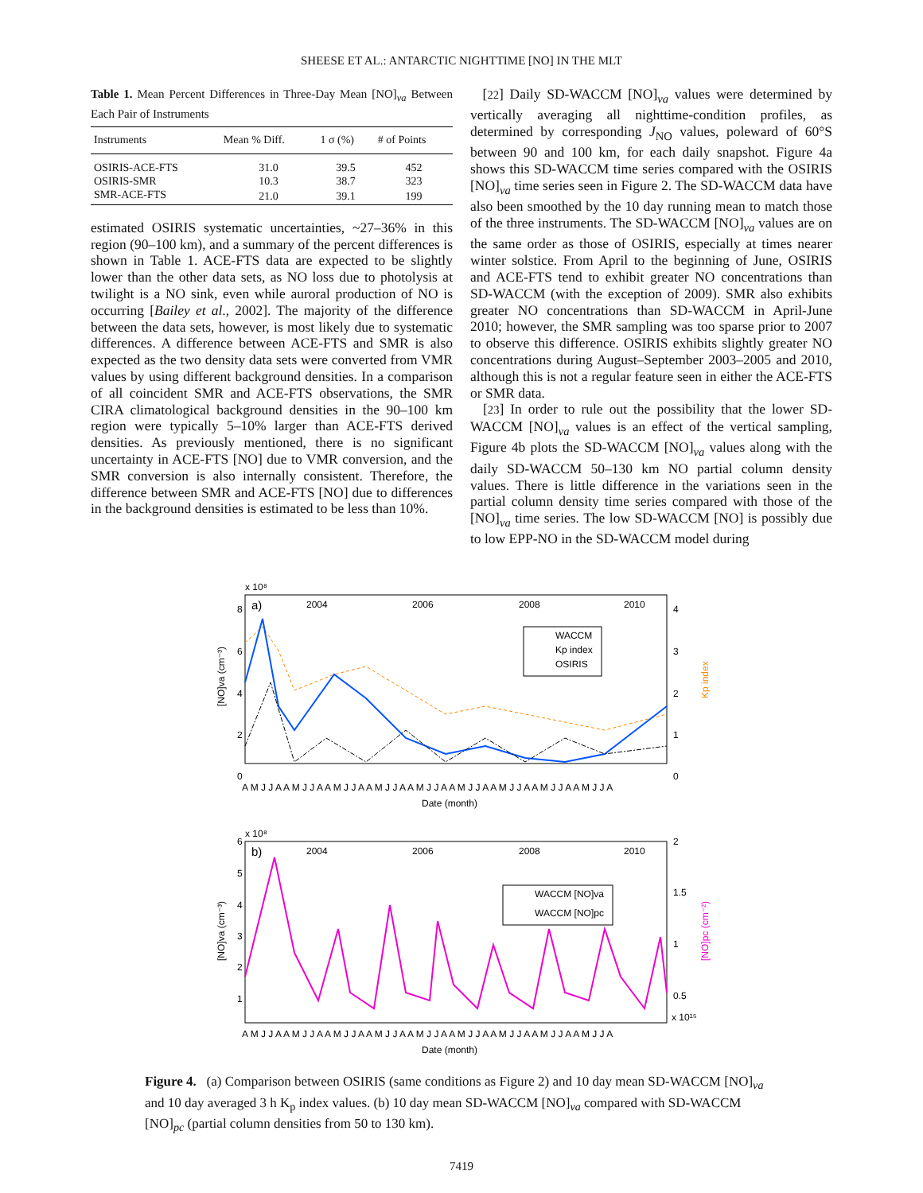SHEESE ET AL.: ANTARCTIC NIGHTTIME [NO] IN THE MLT
Table 1. Mean Percent Differences in Three-Day Mean [NO]<sub>va</sub> Between Each Pair of Instruments
| Instruments | Mean % Diff. | 1 σ (%) | # of Points |
| --- | --- | --- | --- |
| OSIRIS-ACE-FTS | 31.0 | 39.5 | 452 |
| OSIRIS-SMR | 10.3 | 38.7 | 323 |
| SMR-ACE-FTS | 21.0 | 39.1 | 199 |
estimated OSIRIS systematic uncertainties, ~27–36% in this region (90–100 km), and a summary of the percent differences is shown in Table 1. ACE-FTS data are expected to be slightly lower than the other data sets, as NO loss due to photolysis at twilight is a NO sink, even while auroral production of NO is occurring [Bailey et al., 2002]. The majority of the difference between the data sets, however, is most likely due to systematic differences. A difference between ACE-FTS and SMR is also expected as the two density data sets were converted from VMR values by using different background densities. In a comparison of all coincident SMR and ACE-FTS observations, the SMR CIRA climatological background densities in the 90–100 km region were typically 5–10% larger than ACE-FTS derived densities. As previously mentioned, there is no significant uncertainty in ACE-FTS [NO] due to VMR conversion, and the SMR conversion is also internally consistent. Therefore, the difference between SMR and ACE-FTS [NO] due to differences in the background densities is estimated to be less than 10%.
[22] Daily SD-WACCM [NO]<sub>va</sub> values were determined by vertically averaging all nighttime-condition profiles, as determined by corresponding J<sub>NO</sub> values, poleward of 60°S between 90 and 100 km, for each daily snapshot. Figure 4a shows this SD-WACCM time series compared with the OSIRIS [NO]<sub>va</sub> time series seen in Figure 2. The SD-WACCM data have also been smoothed by the 10 day running mean to match those of the three instruments. The SD-WACCM [NO]<sub>va</sub> values are on the same order as those of OSIRIS, especially at times nearer winter solstice. From April to the beginning of June, OSIRIS and ACE-FTS tend to exhibit greater NO concentrations than SD-WACCM (with the exception of 2009). SMR also exhibits greater NO concentrations than SD-WACCM in April-June 2010; however, the SMR sampling was too sparse prior to 2007 to observe this difference. OSIRIS exhibits slightly greater NO concentrations during August–September 2003–2005 and 2010, although this is not a regular feature seen in either the ACE-FTS or SMR data.
[23] In order to rule out the possibility that the lower SD-WACCM [NO]<sub>va</sub> values is an effect of the vertical sampling, Figure 4b plots the SD-WACCM [NO]<sub>va</sub> values along with the daily SD-WACCM 50–130 km NO partial column density values. There is little difference in the variations seen in the partial column density time series compared with those of the [NO]<sub>va</sub> time series. The low SD-WACCM [NO] is possibly due to low EPP-NO in the SD-WACCM model during
x 10⁸
a)
2004
2006
2008
2010
8
6
4
2
0
4
3
2
1
0
[NO]va (cm⁻³)
Kp index
WACCM
Kp index
OSIRIS
A M J J A A M J J A A M J J A A M J J A A M J J A A M J J A A M J J A A M J J A A M J J A
Date (month)
x 10⁸
b)
2004
2006
2008
2010
6
5
4
3
2
1
2
1.5
1
0.5
x 10¹⁵
[NO]va (cm⁻³)
[NO]pc (cm⁻²)
WACCM [NO]va
WACCM [NO]pc
A M J J A A M J J A A M J J A A M J J A A M J J A A M J J A A M J J A A M J J A A M J J A
Date (month)
Figure 4. (a) Comparison between OSIRIS (same conditions as Figure 2) and 10 day mean SD-WACCM [NO]<sub>va</sub> and 10 day averaged 3 h K<sub>p</sub> index values. (b) 10 day mean SD-WACCM [NO]<sub>va</sub> compared with SD-WACCM [NO]<sub>pc</sub> (partial column densities from 50 to 130 km).
7419